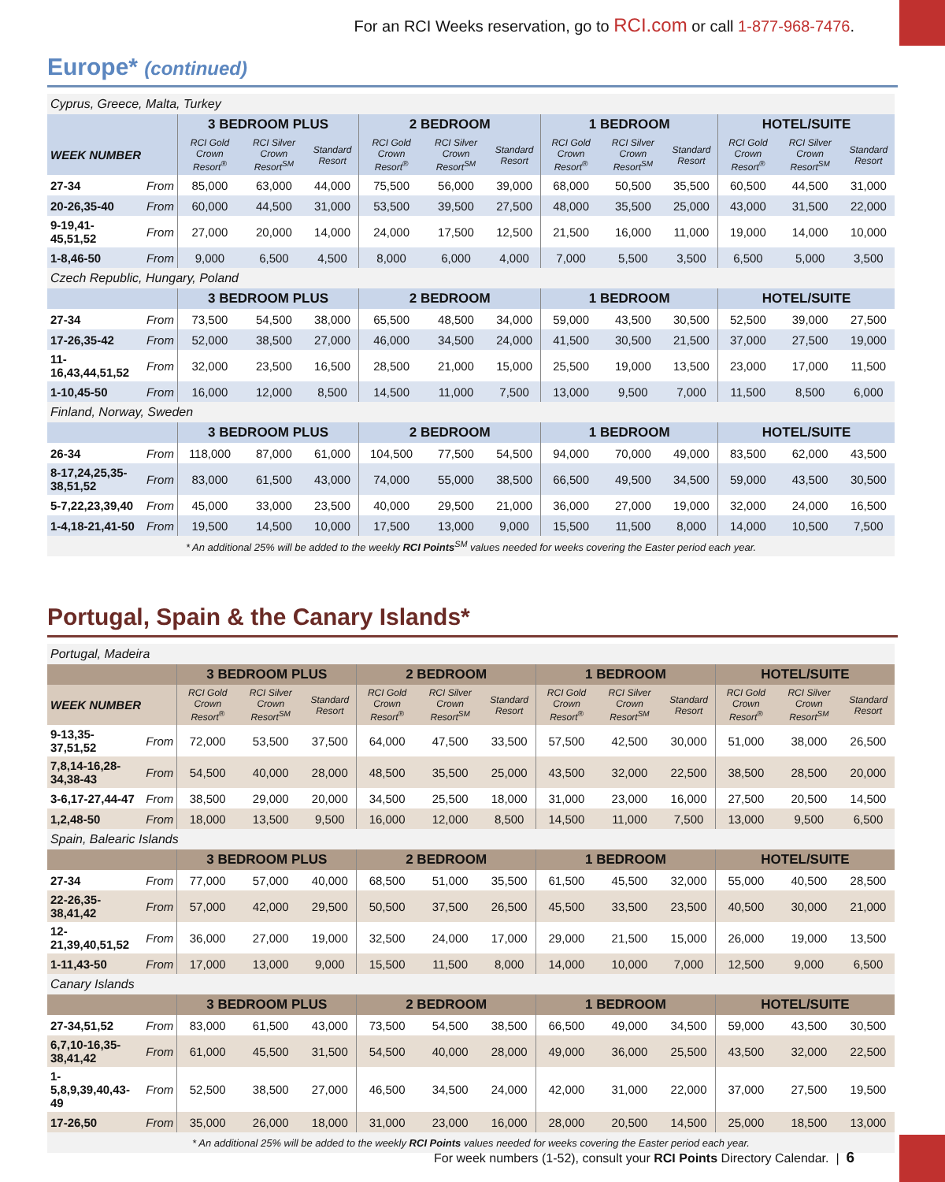For an RCI Weeks reservation, go to RCI.com or call 1-877-968-7476.
Europe* (continued)
| Cyprus, Greece, Malta, Turkey | | | | | | | | | | | | | |
| | | 3 BEDROOM PLUS | | | 2 BEDROOM | | | 1 BEDROOM | | | HOTEL/SUITE | | |
| WEEK NUMBER | | RCI Gold Crown Resort<sup>®</sup> | RCI Silver Crown Resort<sup>SM</sup> | Standard Resort | RCI Gold Crown Resort<sup>®</sup> | RCI Silver Crown Resort<sup>SM</sup> | Standard Resort | RCI Gold Crown Resort<sup>®</sup> | RCI Silver Crown Resort<sup>SM</sup> | Standard Resort | RCI Gold Crown Resort<sup>®</sup> | RCI Silver Crown Resort<sup>SM</sup> | Standard Resort |
| 27-34 | From | 85,000 | 63,000 | 44,000 | 75,500 | 56,000 | 39,000 | 68,000 | 50,500 | 35,500 | 60,500 | 44,500 | 31,000 |
| 20-26,35-40 | From | 60,000 | 44,500 | 31,000 | 53,500 | 39,500 | 27,500 | 48,000 | 35,500 | 25,000 | 43,000 | 31,500 | 22,000 |
| 9-19,41-45,51,52 | From | 27,000 | 20,000 | 14,000 | 24,000 | 17,500 | 12,500 | 21,500 | 16,000 | 11,000 | 19,000 | 14,000 | 10,000 |
| 1-8,46-50 | From | 9,000 | 6,500 | 4,500 | 8,000 | 6,000 | 4,000 | 7,000 | 5,500 | 3,500 | 6,500 | 5,000 | 3,500 |
| Czech Republic, Hungary, Poland | | | | | | | | | | | | | |
| | | 3 BEDROOM PLUS | | | 2 BEDROOM | | | 1 BEDROOM | | | HOTEL/SUITE | | |
| 27-34 | From | 73,500 | 54,500 | 38,000 | 65,500 | 48,500 | 34,000 | 59,000 | 43,500 | 30,500 | 52,500 | 39,000 | 27,500 |
| 17-26,35-42 | From | 52,000 | 38,500 | 27,000 | 46,000 | 34,500 | 24,000 | 41,500 | 30,500 | 21,500 | 37,000 | 27,500 | 19,000 |
| 11-16,43,44,51,52 | From | 32,000 | 23,500 | 16,500 | 28,500 | 21,000 | 15,000 | 25,500 | 19,000 | 13,500 | 23,000 | 17,000 | 11,500 |
| 1-10,45-50 | From | 16,000 | 12,000 | 8,500 | 14,500 | 11,000 | 7,500 | 13,000 | 9,500 | 7,000 | 11,500 | 8,500 | 6,000 |
| Finland, Norway, Sweden | | | | | | | | | | | | | |
| | | 3 BEDROOM PLUS | | | 2 BEDROOM | | | 1 BEDROOM | | | HOTEL/SUITE | | |
| 26-34 | From | 118,000 | 87,000 | 61,000 | 104,500 | 77,500 | 54,500 | 94,000 | 70,000 | 49,000 | 83,500 | 62,000 | 43,500 |
| 8-17,24,25,35-38,51,52 | From | 83,000 | 61,500 | 43,000 | 74,000 | 55,000 | 38,500 | 66,500 | 49,500 | 34,500 | 59,000 | 43,500 | 30,500 |
| 5-7,22,23,39,40 | From | 45,000 | 33,000 | 23,500 | 40,000 | 29,500 | 21,000 | 36,000 | 27,000 | 19,000 | 32,000 | 24,000 | 16,500 |
| 1-4,18-21,41-50 | From | 19,500 | 14,500 | 10,000 | 17,500 | 13,000 | 9,000 | 15,500 | 11,500 | 8,000 | 14,000 | 10,500 | 7,500 |
| * An additional 25% will be added to the weekly RCI Points<sup>SM</sup> values needed for weeks covering the Easter period each year. | | | | | | | | | | | | | |
Portugal, Spain & the Canary Islands*
| Portugal, Madeira | | | | | | | | | | | | | |
| | | 3 BEDROOM PLUS | | | 2 BEDROOM | | | 1 BEDROOM | | | HOTEL/SUITE | | |
| WEEK NUMBER | | RCI Gold Crown Resort<sup>®</sup> | RCI Silver Crown Resort<sup>SM</sup> | Standard Resort | RCI Gold Crown Resort<sup>®</sup> | RCI Silver Crown Resort<sup>SM</sup> | Standard Resort | RCI Gold Crown Resort<sup>®</sup> | RCI Silver Crown Resort<sup>SM</sup> | Standard Resort | RCI Gold Crown Resort<sup>®</sup> | RCI Silver Crown Resort<sup>SM</sup> | Standard Resort |
| 9-13,35-37,51,52 | From | 72,000 | 53,500 | 37,500 | 64,000 | 47,500 | 33,500 | 57,500 | 42,500 | 30,000 | 51,000 | 38,000 | 26,500 |
| 7,8,14-16,28-34,38-43 | From | 54,500 | 40,000 | 28,000 | 48,500 | 35,500 | 25,000 | 43,500 | 32,000 | 22,500 | 38,500 | 28,500 | 20,000 |
| 3-6,17-27,44-47 | From | 38,500 | 29,000 | 20,000 | 34,500 | 25,500 | 18,000 | 31,000 | 23,000 | 16,000 | 27,500 | 20,500 | 14,500 |
| 1,2,48-50 | From | 18,000 | 13,500 | 9,500 | 16,000 | 12,000 | 8,500 | 14,500 | 11,000 | 7,500 | 13,000 | 9,500 | 6,500 |
| Spain, Balearic Islands | | | | | | | | | | | | | |
| | | 3 BEDROOM PLUS | | | 2 BEDROOM | | | 1 BEDROOM | | | HOTEL/SUITE | | |
| 27-34 | From | 77,000 | 57,000 | 40,000 | 68,500 | 51,000 | 35,500 | 61,500 | 45,500 | 32,000 | 55,000 | 40,500 | 28,500 |
| 22-26,35-38,41,42 | From | 57,000 | 42,000 | 29,500 | 50,500 | 37,500 | 26,500 | 45,500 | 33,500 | 23,500 | 40,500 | 30,000 | 21,000 |
| 12-21,39,40,51,52 | From | 36,000 | 27,000 | 19,000 | 32,500 | 24,000 | 17,000 | 29,000 | 21,500 | 15,000 | 26,000 | 19,000 | 13,500 |
| 1-11,43-50 | From | 17,000 | 13,000 | 9,000 | 15,500 | 11,500 | 8,000 | 14,000 | 10,000 | 7,000 | 12,500 | 9,000 | 6,500 |
| Canary Islands | | | | | | | | | | | | | |
| | | 3 BEDROOM PLUS | | | 2 BEDROOM | | | 1 BEDROOM | | | HOTEL/SUITE | | |
| 27-34,51,52 | From | 83,000 | 61,500 | 43,000 | 73,500 | 54,500 | 38,500 | 66,500 | 49,000 | 34,500 | 59,000 | 43,500 | 30,500 |
| 6,7,10-16,35-38,41,42 | From | 61,000 | 45,500 | 31,500 | 54,500 | 40,000 | 28,000 | 49,000 | 36,000 | 25,500 | 43,500 | 32,000 | 22,500 |
| 1-5,8,9,39,40,43-49 | From | 52,500 | 38,500 | 27,000 | 46,500 | 34,500 | 24,000 | 42,000 | 31,000 | 22,000 | 37,000 | 27,500 | 19,500 |
| 17-26,50 | From | 35,000 | 26,000 | 18,000 | 31,000 | 23,000 | 16,000 | 28,000 | 20,500 | 14,500 | 25,000 | 18,500 | 13,000 |
| * An additional 25% will be added to the weekly RCI Points values needed for weeks covering the Easter period each year. | | | | | | | | | | | | | |
For week numbers (1-52), consult your RCI Points Directory Calendar. | 6